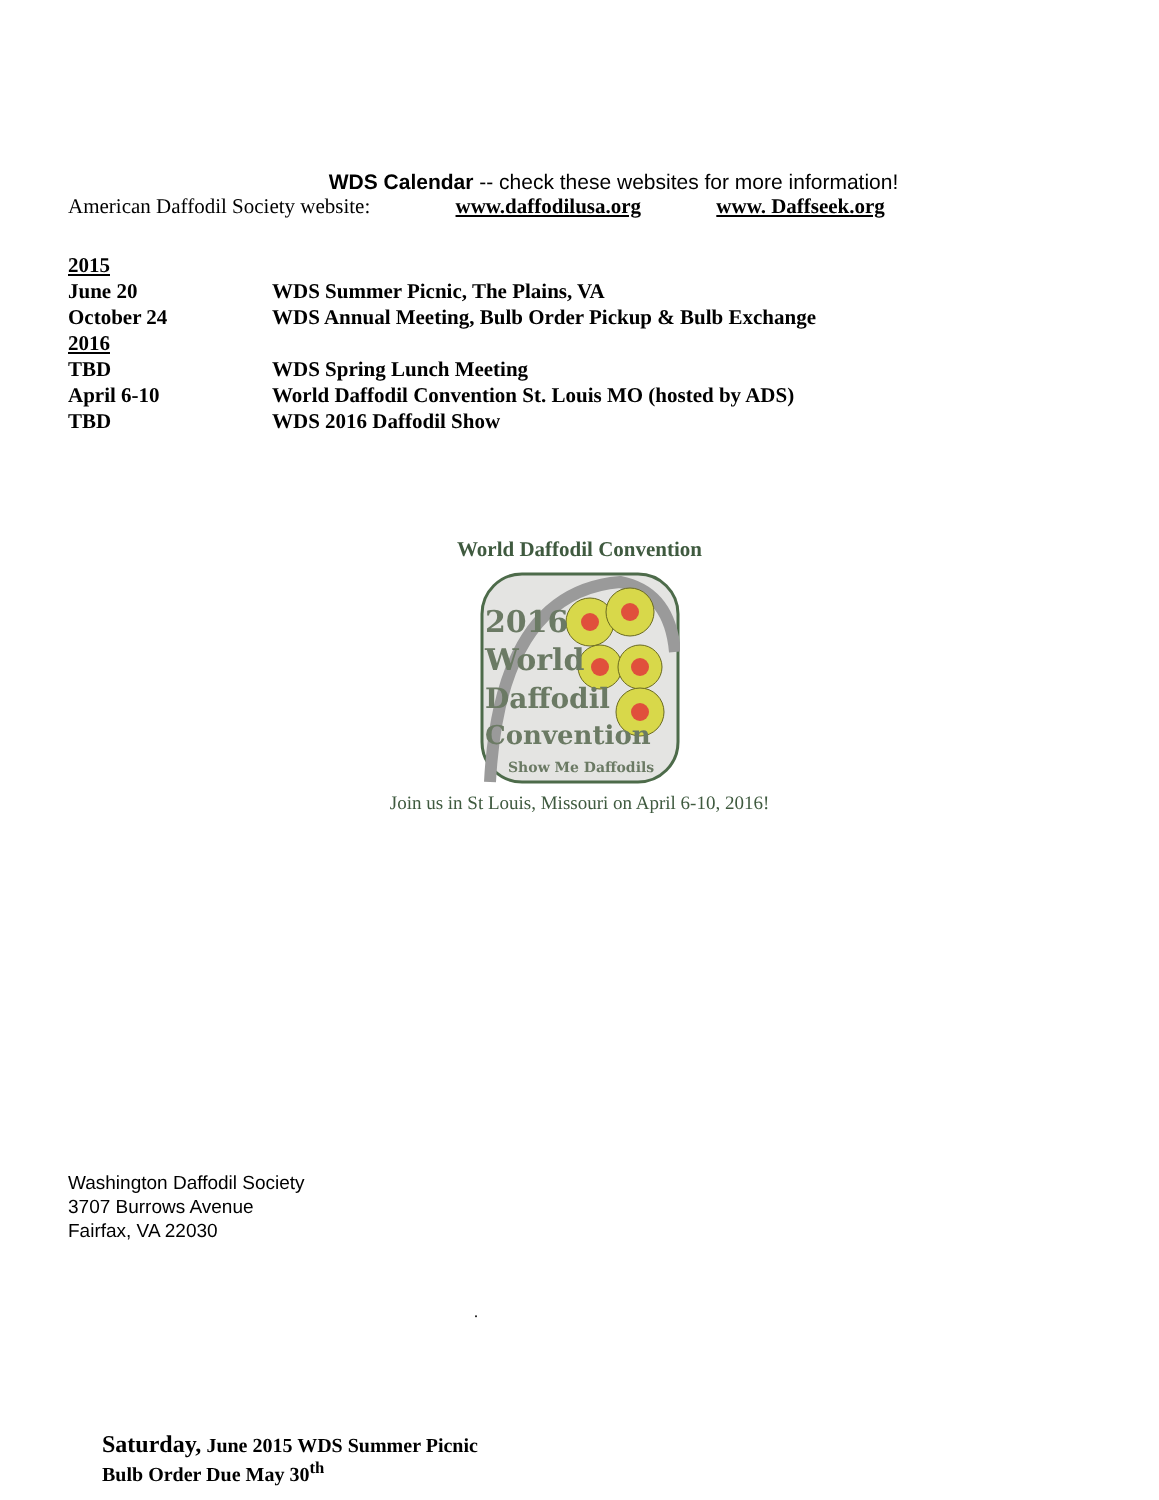WDS Calendar -- check these websites for more information!
American Daffodil Society website: www.daffodilusa.org www. Daffseek.org
2015
June 20 WDS Summer Picnic, The Plains, VA
October 24 WDS Annual Meeting, Bulb Order Pickup & Bulb Exchange
2016
TBD WDS Spring Lunch Meeting
April 6-10 World Daffodil Convention St. Louis MO (hosted by ADS)
TBD WDS 2016 Daffodil Show
World Daffodil Convention
2016
World
Daffodil
Convention
Show Me Daffodils
Join us in St Louis, Missouri on April 6-10, 2016!
Washington Daffodil Society
3707 Burrows Avenue
Fairfax, VA 22030
.
Saturday, June 2015 WDS Summer Picnic
Bulb Order Due May 30<sup>th</sup>